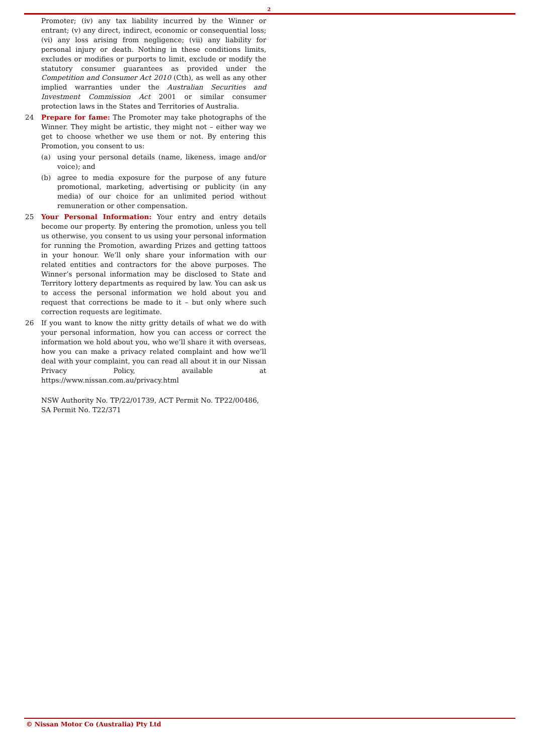2
Promoter; (iv) any tax liability incurred by the Winner or entrant; (v) any direct, indirect, economic or consequential loss; (vi) any loss arising from negligence; (vii) any liability for personal injury or death. Nothing in these conditions limits, excludes or modifies or purports to limit, exclude or modify the statutory consumer guarantees as provided under the Competition and Consumer Act 2010 (Cth), as well as any other implied warranties under the Australian Securities and Investment Commission Act 2001 or similar consumer protection laws in the States and Territories of Australia.
24 Prepare for fame: The Promoter may take photographs of the Winner. They might be artistic, they might not – either way we get to choose whether we use them or not. By entering this Promotion, you consent to us:
(a) using your personal details (name, likeness, image and/or voice); and
(b) agree to media exposure for the purpose of any future promotional, marketing, advertising or publicity (in any media) of our choice for an unlimited period without remuneration or other compensation.
25 Your Personal Information: Your entry and entry details become our property. By entering the promotion, unless you tell us otherwise, you consent to us using your personal information for running the Promotion, awarding Prizes and getting tattoos in your honour. We’ll only share your information with our related entities and contractors for the above purposes. The Winner’s personal information may be disclosed to State and Territory lottery departments as required by law. You can ask us to access the personal information we hold about you and request that corrections be made to it – but only where such correction requests are legitimate.
26 If you want to know the nitty gritty details of what we do with your personal information, how you can access or correct the information we hold about you, who we’ll share it with overseas, how you can make a privacy related complaint and how we’ll deal with your complaint, you can read all about it in our Nissan Privacy Policy, available at https://www.nissan.com.au/privacy.html
NSW Authority No. TP/22/01739, ACT Permit No. TP22/00486,
SA Permit No. T22/371
© Nissan Motor Co (Australia) Pty Ltd